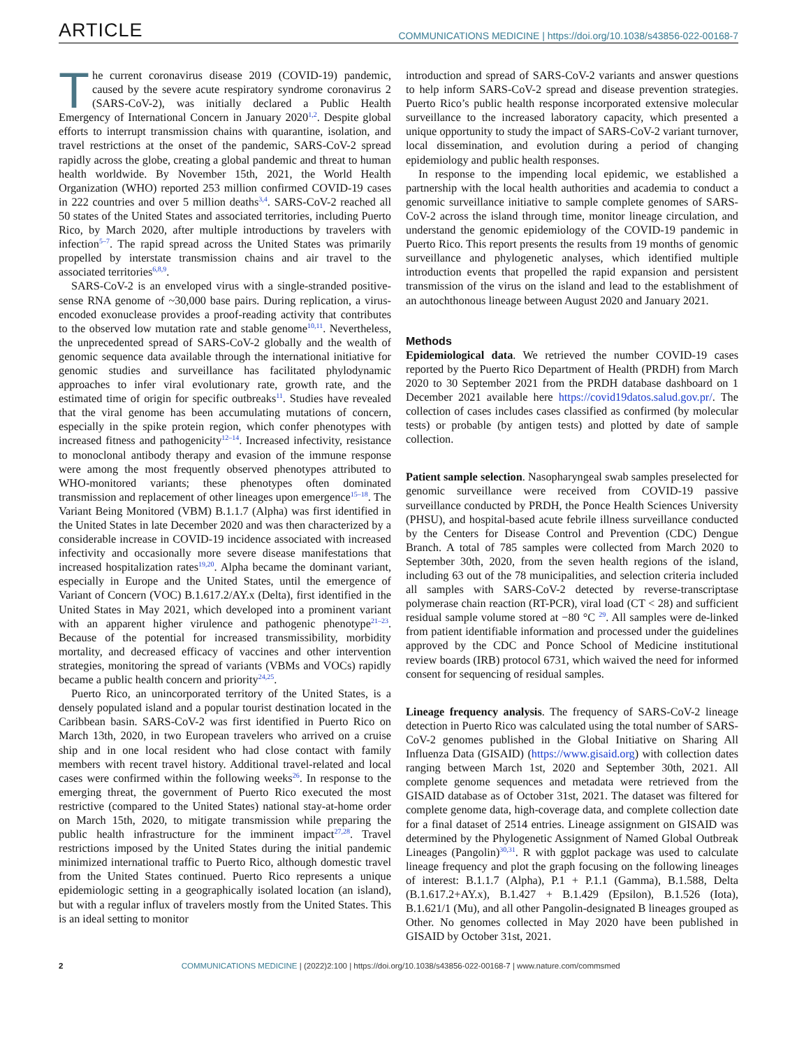ARTICLE COMMUNICATIONS MEDICINE | https://doi.org/10.1038/s43856-022-00168-7
The current coronavirus disease 2019 (COVID-19) pandemic, caused by the severe acute respiratory syndrome coronavirus 2 (SARS-CoV-2), was initially declared a Public Health Emergency of International Concern in January 2020<sup>1,2</sup>. Despite global efforts to interrupt transmission chains with quarantine, isolation, and travel restrictions at the onset of the pandemic, SARS-CoV-2 spread rapidly across the globe, creating a global pandemic and threat to human health worldwide. By November 15th, 2021, the World Health Organization (WHO) reported 253 million confirmed COVID-19 cases in 222 countries and over 5 million deaths<sup>3,4</sup>. SARS-CoV-2 reached all 50 states of the United States and associated territories, including Puerto Rico, by March 2020, after multiple introductions by travelers with infection<sup>5–7</sup>. The rapid spread across the United States was primarily propelled by interstate transmission chains and air travel to the associated territories<sup>6,8,9</sup>.
SARS-CoV-2 is an enveloped virus with a single-stranded positive-sense RNA genome of ~30,000 base pairs. During replication, a virus-encoded exonuclease provides a proof-reading activity that contributes to the observed low mutation rate and stable genome<sup>10,11</sup>. Nevertheless, the unprecedented spread of SARS-CoV-2 globally and the wealth of genomic sequence data available through the international initiative for genomic studies and surveillance has facilitated phylodynamic approaches to infer viral evolutionary rate, growth rate, and the estimated time of origin for specific outbreaks<sup>11</sup>. Studies have revealed that the viral genome has been accumulating mutations of concern, especially in the spike protein region, which confer phenotypes with increased fitness and pathogenicity<sup>12–14</sup>. Increased infectivity, resistance to monoclonal antibody therapy and evasion of the immune response were among the most frequently observed phenotypes attributed to WHO-monitored variants; these phenotypes often dominated transmission and replacement of other lineages upon emergence<sup>15–18</sup>. The Variant Being Monitored (VBM) B.1.1.7 (Alpha) was first identified in the United States in late December 2020 and was then characterized by a considerable increase in COVID-19 incidence associated with increased infectivity and occasionally more severe disease manifestations that increased hospitalization rates<sup>19,20</sup>. Alpha became the dominant variant, especially in Europe and the United States, until the emergence of Variant of Concern (VOC) B.1.617.2/AY.x (Delta), first identified in the United States in May 2021, which developed into a prominent variant with an apparent higher virulence and pathogenic phenotype<sup>21–23</sup>. Because of the potential for increased transmissibility, morbidity mortality, and decreased efficacy of vaccines and other intervention strategies, monitoring the spread of variants (VBMs and VOCs) rapidly became a public health concern and priority<sup>24,25</sup>.
Puerto Rico, an unincorporated territory of the United States, is a densely populated island and a popular tourist destination located in the Caribbean basin. SARS-CoV-2 was first identified in Puerto Rico on March 13th, 2020, in two European travelers who arrived on a cruise ship and in one local resident who had close contact with family members with recent travel history. Additional travel-related and local cases were confirmed within the following weeks<sup>26</sup>. In response to the emerging threat, the government of Puerto Rico executed the most restrictive (compared to the United States) national stay-at-home order on March 15th, 2020, to mitigate transmission while preparing the public health infrastructure for the imminent impact<sup>27,28</sup>. Travel restrictions imposed by the United States during the initial pandemic minimized international traffic to Puerto Rico, although domestic travel from the United States continued. Puerto Rico represents a unique epidemiologic setting in a geographically isolated location (an island), but with a regular influx of travelers mostly from the United States. This is an ideal setting to monitor
introduction and spread of SARS-CoV-2 variants and answer questions to help inform SARS-CoV-2 spread and disease prevention strategies. Puerto Rico’s public health response incorporated extensive molecular surveillance to the increased laboratory capacity, which presented a unique opportunity to study the impact of SARS-CoV-2 variant turnover, local dissemination, and evolution during a period of changing epidemiology and public health responses.
In response to the impending local epidemic, we established a partnership with the local health authorities and academia to conduct a genomic surveillance initiative to sample complete genomes of SARS-CoV-2 across the island through time, monitor lineage circulation, and understand the genomic epidemiology of the COVID-19 pandemic in Puerto Rico. This report presents the results from 19 months of genomic surveillance and phylogenetic analyses, which identified multiple introduction events that propelled the rapid expansion and persistent transmission of the virus on the island and lead to the establishment of an autochthonous lineage between August 2020 and January 2021.
Methods
Epidemiological data. We retrieved the number COVID-19 cases reported by the Puerto Rico Department of Health (PRDH) from March 2020 to 30 September 2021 from the PRDH database dashboard on 1 December 2021 available here https://covid19datos.salud.gov.pr/. The collection of cases includes cases classified as confirmed (by molecular tests) or probable (by antigen tests) and plotted by date of sample collection.
Patient sample selection. Nasopharyngeal swab samples preselected for genomic surveillance were received from COVID-19 passive surveillance conducted by PRDH, the Ponce Health Sciences University (PHSU), and hospital-based acute febrile illness surveillance conducted by the Centers for Disease Control and Prevention (CDC) Dengue Branch. A total of 785 samples were collected from March 2020 to September 30th, 2020, from the seven health regions of the island, including 63 out of the 78 municipalities, and selection criteria included all samples with SARS-CoV-2 detected by reverse-transcriptase polymerase chain reaction (RT-PCR), viral load (CT < 28) and sufficient residual sample volume stored at −80 °C <sup>29</sup>. All samples were de-linked from patient identifiable information and processed under the guidelines approved by the CDC and Ponce School of Medicine institutional review boards (IRB) protocol 6731, which waived the need for informed consent for sequencing of residual samples.
Lineage frequency analysis. The frequency of SARS-CoV-2 lineage detection in Puerto Rico was calculated using the total number of SARS-CoV-2 genomes published in the Global Initiative on Sharing All Influenza Data (GISAID) (https://www.gisaid.org) with collection dates ranging between March 1st, 2020 and September 30th, 2021. All complete genome sequences and metadata were retrieved from the GISAID database as of October 31st, 2021. The dataset was filtered for complete genome data, high-coverage data, and complete collection date for a final dataset of 2514 entries. Lineage assignment on GISAID was determined by the Phylogenetic Assignment of Named Global Outbreak Lineages (Pangolin)<sup>30,31</sup>. R with ggplot package was used to calculate lineage frequency and plot the graph focusing on the following lineages of interest: B.1.1.7 (Alpha), P.1 + P.1.1 (Gamma), B.1.588, Delta (B.1.617.2+AY.x), B.1.427 + B.1.429 (Epsilon), B.1.526 (Iota), B.1.621/1 (Mu), and all other Pangolin-designated B lineages grouped as Other. No genomes collected in May 2020 have been published in GISAID by October 31st, 2021.
2 COMMUNICATIONS MEDICINE | (2022)2:100 | https://doi.org/10.1038/s43856-022-00168-7 | www.nature.com/commsmed